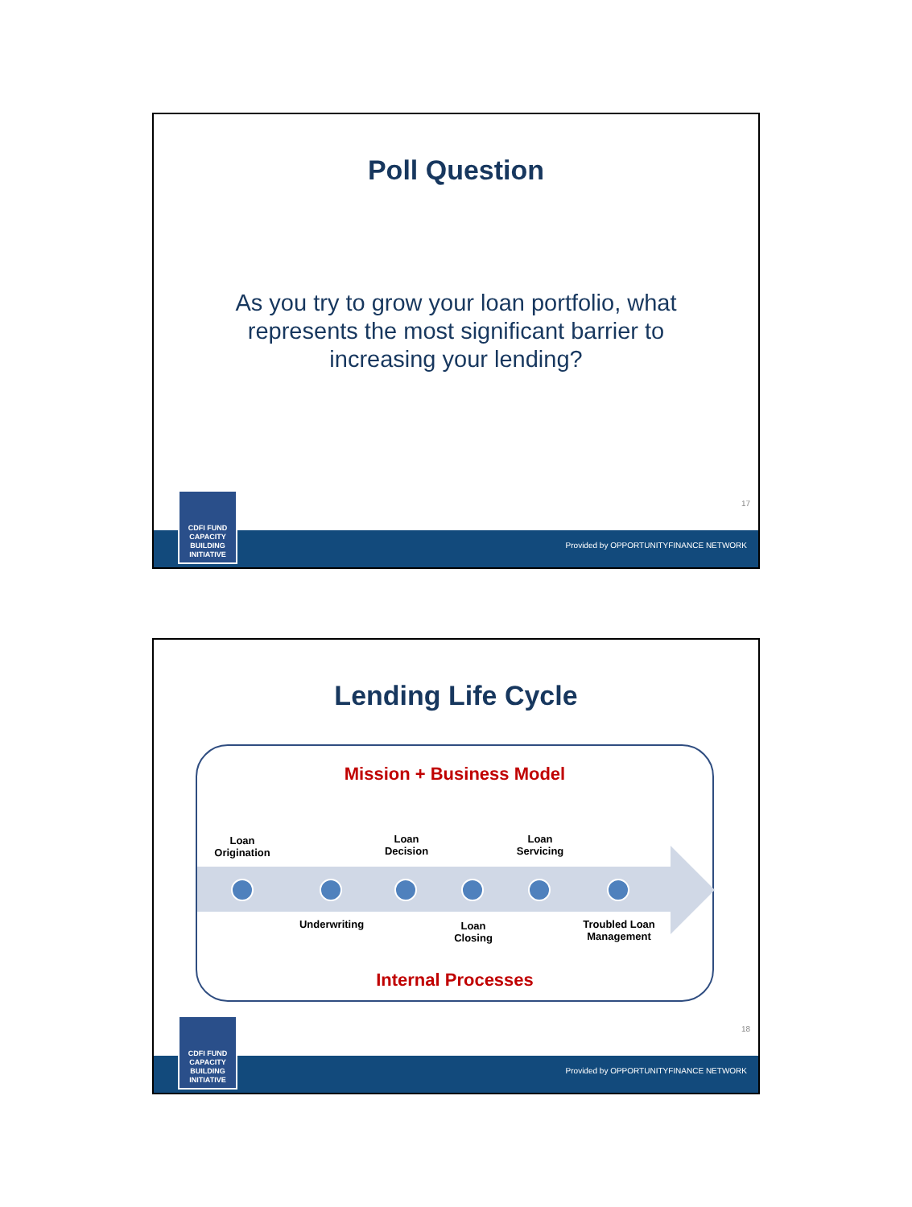Poll Question
As you try to grow your loan portfolio, what represents the most significant barrier to increasing your lending?
17
Provided by OPPORTUNITYFINANCE NETWORK
CDFI FUND
CAPACITY
BUILDING
INITIATIVE
Lending Life Cycle
Mission + Business Model
Loan
Origination
Loan
Decision
Loan
Servicing
Underwriting
Loan
Closing
Troubled Loan
Management
Internal Processes
18
Provided by OPPORTUNITYFINANCE NETWORK
CDFI FUND
CAPACITY
BUILDING
INITIATIVE